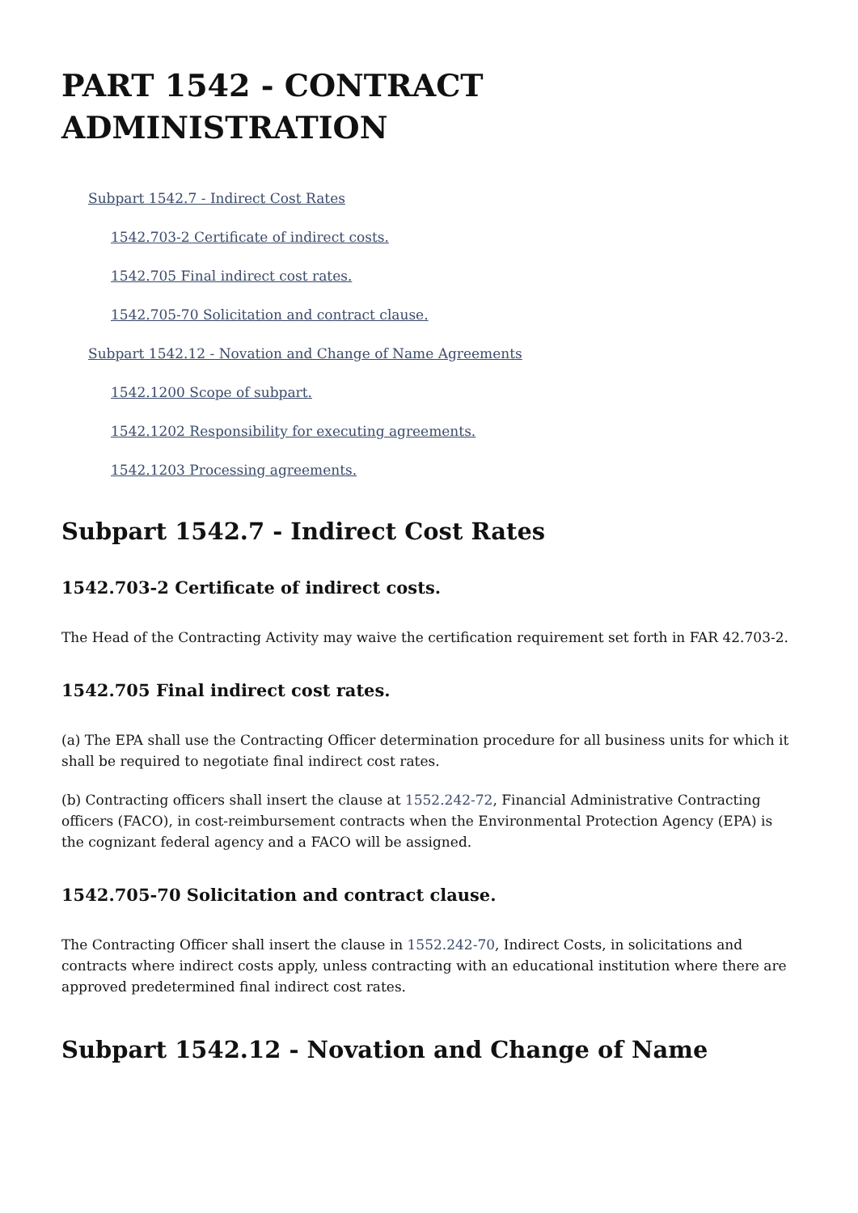PART 1542 - CONTRACT ADMINISTRATION
Subpart 1542.7 - Indirect Cost Rates
1542.703-2 Certificate of indirect costs.
1542.705 Final indirect cost rates.
1542.705-70 Solicitation and contract clause.
Subpart 1542.12 - Novation and Change of Name Agreements
1542.1200 Scope of subpart.
1542.1202 Responsibility for executing agreements.
1542.1203 Processing agreements.
Subpart 1542.7 - Indirect Cost Rates
1542.703-2 Certificate of indirect costs.
The Head of the Contracting Activity may waive the certification requirement set forth in FAR 42.703-2.
1542.705 Final indirect cost rates.
(a) The EPA shall use the Contracting Officer determination procedure for all business units for which it shall be required to negotiate final indirect cost rates.
(b) Contracting officers shall insert the clause at 1552.242-72, Financial Administrative Contracting officers (FACO), in cost-reimbursement contracts when the Environmental Protection Agency (EPA) is the cognizant federal agency and a FACO will be assigned.
1542.705-70 Solicitation and contract clause.
The Contracting Officer shall insert the clause in 1552.242-70, Indirect Costs, in solicitations and contracts where indirect costs apply, unless contracting with an educational institution where there are approved predetermined final indirect cost rates.
Subpart 1542.12 - Novation and Change of Name